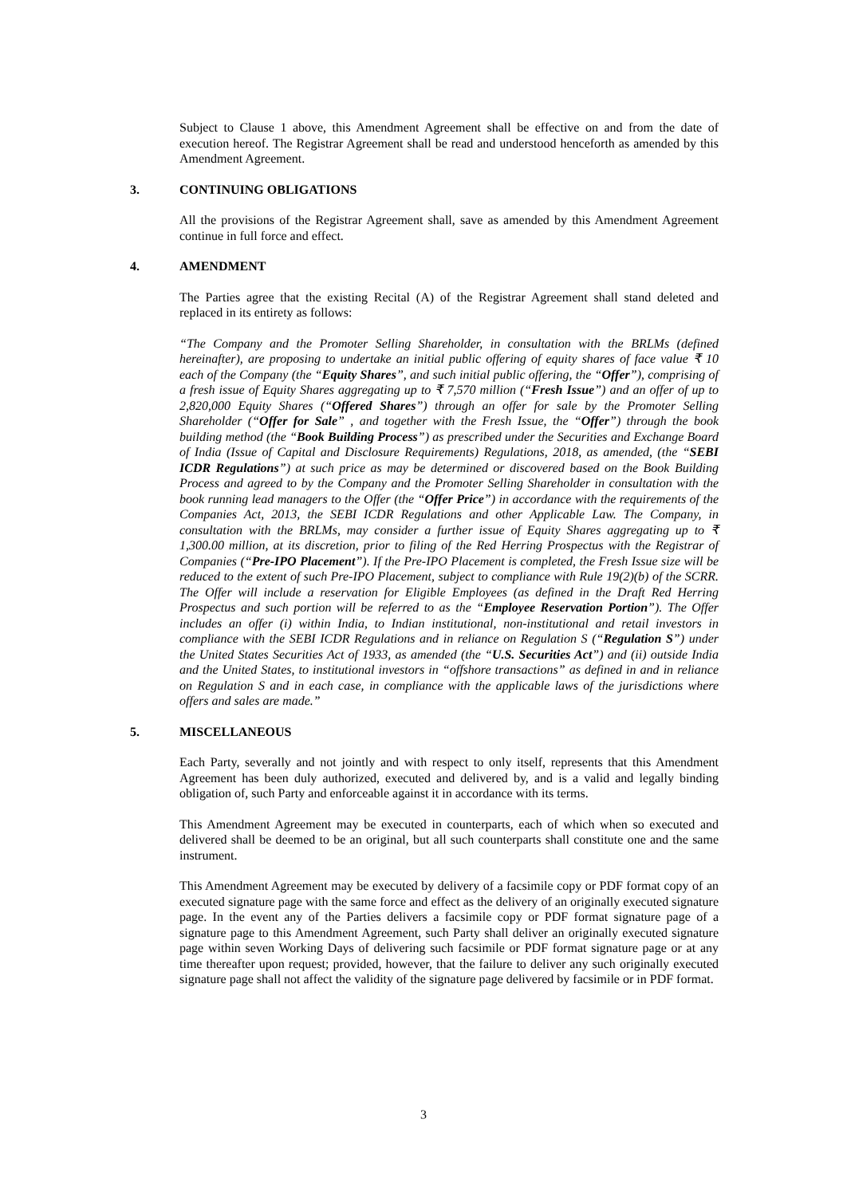Subject to Clause 1 above, this Amendment Agreement shall be effective on and from the date of execution hereof. The Registrar Agreement shall be read and understood henceforth as amended by this Amendment Agreement.
3. CONTINUING OBLIGATIONS
All the provisions of the Registrar Agreement shall, save as amended by this Amendment Agreement continue in full force and effect.
4. AMENDMENT
The Parties agree that the existing Recital (A) of the Registrar Agreement shall stand deleted and replaced in its entirety as follows:
“The Company and the Promoter Selling Shareholder, in consultation with the BRLMs (defined hereinafter), are proposing to undertake an initial public offering of equity shares of face value ₹ 10 each of the Company (the “Equity Shares”, and such initial public offering, the “Offer”), comprising of a fresh issue of Equity Shares aggregating up to ₹ 7,570 million (“Fresh Issue”) and an offer of up to 2,820,000 Equity Shares (“Offered Shares”) through an offer for sale by the Promoter Selling Shareholder (“Offer for Sale” , and together with the Fresh Issue, the “Offer”) through the book building method (the “Book Building Process”) as prescribed under the Securities and Exchange Board of India (Issue of Capital and Disclosure Requirements) Regulations, 2018, as amended, (the “SEBI ICDR Regulations”) at such price as may be determined or discovered based on the Book Building Process and agreed to by the Company and the Promoter Selling Shareholder in consultation with the book running lead managers to the Offer (the “Offer Price”) in accordance with the requirements of the Companies Act, 2013, the SEBI ICDR Regulations and other Applicable Law. The Company, in consultation with the BRLMs, may consider a further issue of Equity Shares aggregating up to ₹ 1,300.00 million, at its discretion, prior to filing of the Red Herring Prospectus with the Registrar of Companies (“Pre-IPO Placement”). If the Pre-IPO Placement is completed, the Fresh Issue size will be reduced to the extent of such Pre-IPO Placement, subject to compliance with Rule 19(2)(b) of the SCRR. The Offer will include a reservation for Eligible Employees (as defined in the Draft Red Herring Prospectus and such portion will be referred to as the “Employee Reservation Portion”). The Offer includes an offer (i) within India, to Indian institutional, non-institutional and retail investors in compliance with the SEBI ICDR Regulations and in reliance on Regulation S (“Regulation S”) under the United States Securities Act of 1933, as amended (the “U.S. Securities Act”) and (ii) outside India and the United States, to institutional investors in “offshore transactions” as defined in and in reliance on Regulation S and in each case, in compliance with the applicable laws of the jurisdictions where offers and sales are made.”
5. MISCELLANEOUS
Each Party, severally and not jointly and with respect to only itself, represents that this Amendment Agreement has been duly authorized, executed and delivered by, and is a valid and legally binding obligation of, such Party and enforceable against it in accordance with its terms.
This Amendment Agreement may be executed in counterparts, each of which when so executed and delivered shall be deemed to be an original, but all such counterparts shall constitute one and the same instrument.
This Amendment Agreement may be executed by delivery of a facsimile copy or PDF format copy of an executed signature page with the same force and effect as the delivery of an originally executed signature page. In the event any of the Parties delivers a facsimile copy or PDF format signature page of a signature page to this Amendment Agreement, such Party shall deliver an originally executed signature page within seven Working Days of delivering such facsimile or PDF format signature page or at any time thereafter upon request; provided, however, that the failure to deliver any such originally executed signature page shall not affect the validity of the signature page delivered by facsimile or in PDF format.
3